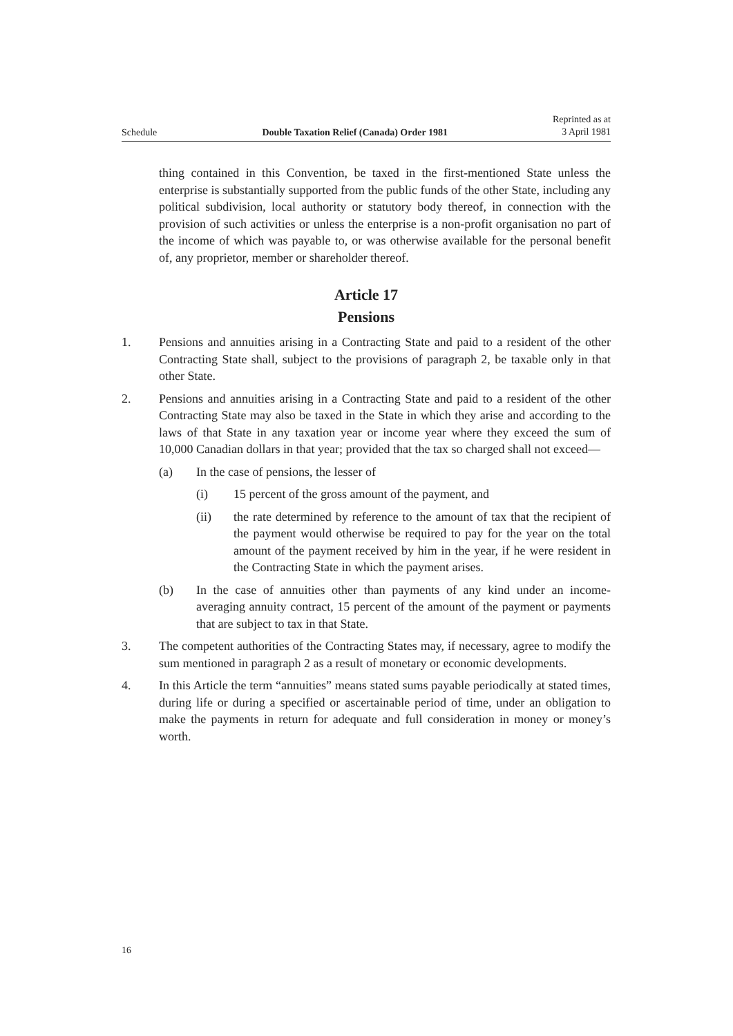Schedule Double Taxation Relief (Canada) Order 1981 Reprinted as at
3 April 1981
thing contained in this Convention, be taxed in the first-mentioned State unless the enterprise is substantially supported from the public funds of the other State, including any political subdivision, local authority or statutory body thereof, in connection with the provision of such activities or unless the enterprise is a non-profit organisation no part of the income of which was payable to, or was otherwise available for the personal benefit of, any proprietor, member or shareholder thereof.
Article 17
Pensions
1. Pensions and annuities arising in a Contracting State and paid to a resident of the other Contracting State shall, subject to the provisions of paragraph 2, be taxable only in that other State.
2. Pensions and annuities arising in a Contracting State and paid to a resident of the other Contracting State may also be taxed in the State in which they arise and according to the laws of that State in any taxation year or income year where they exceed the sum of 10,000 Canadian dollars in that year; provided that the tax so charged shall not exceed—
(a) In the case of pensions, the lesser of
(i) 15 percent of the gross amount of the payment, and
(ii) the rate determined by reference to the amount of tax that the recipient of the payment would otherwise be required to pay for the year on the total amount of the payment received by him in the year, if he were resident in the Contracting State in which the payment arises.
(b) In the case of annuities other than payments of any kind under an income-averaging annuity contract, 15 percent of the amount of the payment or payments that are subject to tax in that State.
3. The competent authorities of the Contracting States may, if necessary, agree to modify the sum mentioned in paragraph 2 as a result of monetary or economic developments.
4. In this Article the term “annuities” means stated sums payable periodically at stated times, during life or during a specified or ascertainable period of time, under an obligation to make the payments in return for adequate and full consideration in money or money’s worth.
16